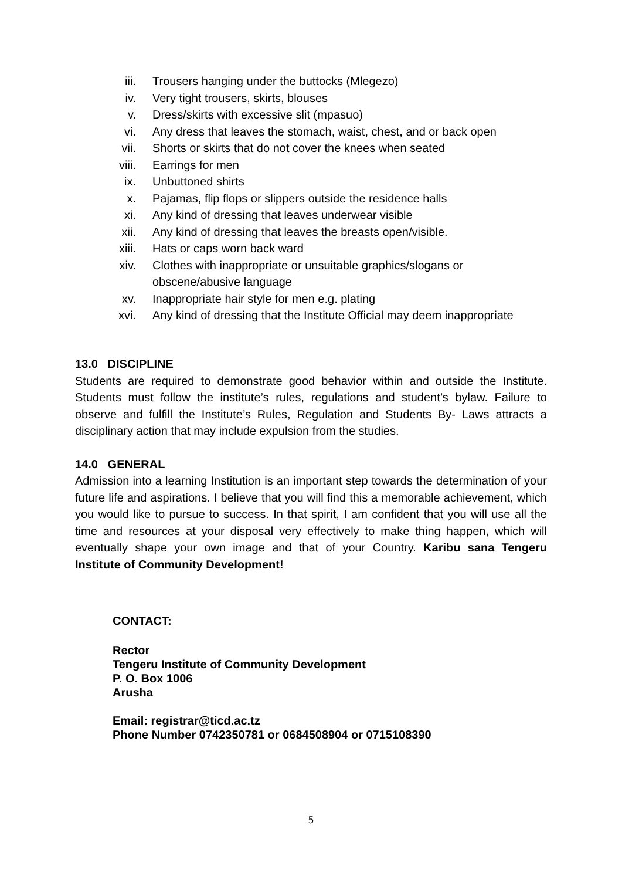iii. Trousers hanging under the buttocks (Mlegezo)
iv. Very tight trousers, skirts, blouses
v. Dress/skirts with excessive slit (mpasuo)
vi. Any dress that leaves the stomach, waist, chest, and or back open
vii. Shorts or skirts that do not cover the knees when seated
viii. Earrings for men
ix. Unbuttoned shirts
x. Pajamas, flip flops or slippers outside the residence halls
xi. Any kind of dressing that leaves underwear visible
xii. Any kind of dressing that leaves the breasts open/visible.
xiii. Hats or caps worn back ward
xiv. Clothes with inappropriate or unsuitable graphics/slogans or obscene/abusive language
xv. Inappropriate hair style for men e.g. plating
xvi. Any kind of dressing that the Institute Official may deem inappropriate
13.0 DISCIPLINE
Students are required to demonstrate good behavior within and outside the Institute. Students must follow the institute’s rules, regulations and student’s bylaw. Failure to observe and fulfill the Institute’s Rules, Regulation and Students By- Laws attracts a disciplinary action that may include expulsion from the studies.
14.0 GENERAL
Admission into a learning Institution is an important step towards the determination of your future life and aspirations. I believe that you will find this a memorable achievement, which you would like to pursue to success. In that spirit, I am confident that you will use all the time and resources at your disposal very effectively to make thing happen, which will eventually shape your own image and that of your Country. Karibu sana Tengeru Institute of Community Development!
CONTACT:
Rector
Tengeru Institute of Community Development
P. O. Box 1006
Arusha
Email: registrar@ticd.ac.tz
Phone Number 0742350781 or 0684508904 or 0715108390
5